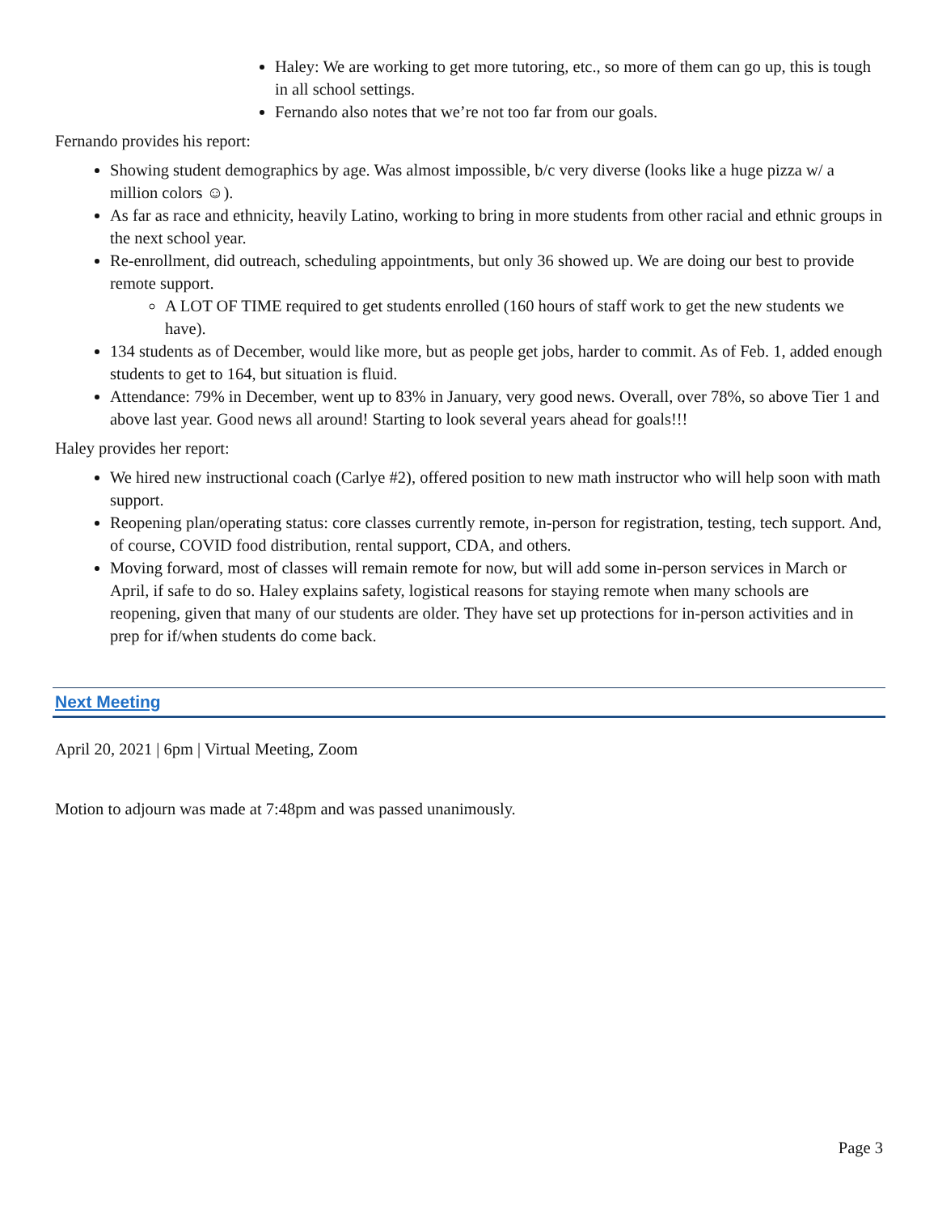Haley: We are working to get more tutoring, etc., so more of them can go up, this is tough in all school settings.
Fernando also notes that we’re not too far from our goals.
Fernando provides his report:
Showing student demographics by age. Was almost impossible, b/c very diverse (looks like a huge pizza w/ a million colors ☺).
As far as race and ethnicity, heavily Latino, working to bring in more students from other racial and ethnic groups in the next school year.
Re-enrollment, did outreach, scheduling appointments, but only 36 showed up. We are doing our best to provide remote support.
A LOT OF TIME required to get students enrolled (160 hours of staff work to get the new students we have).
134 students as of December, would like more, but as people get jobs, harder to commit. As of Feb. 1, added enough students to get to 164, but situation is fluid.
Attendance: 79% in December, went up to 83% in January, very good news. Overall, over 78%, so above Tier 1 and above last year. Good news all around! Starting to look several years ahead for goals!!!
Haley provides her report:
We hired new instructional coach (Carlye #2), offered position to new math instructor who will help soon with math support.
Reopening plan/operating status: core classes currently remote, in-person for registration, testing, tech support. And, of course, COVID food distribution, rental support, CDA, and others.
Moving forward, most of classes will remain remote for now, but will add some in-person services in March or April, if safe to do so. Haley explains safety, logistical reasons for staying remote when many schools are reopening, given that many of our students are older. They have set up protections for in-person activities and in prep for if/when students do come back.
Next Meeting
April 20, 2021 | 6pm | Virtual Meeting, Zoom
Motion to adjourn was made at 7:48pm and was passed unanimously.
Page 3